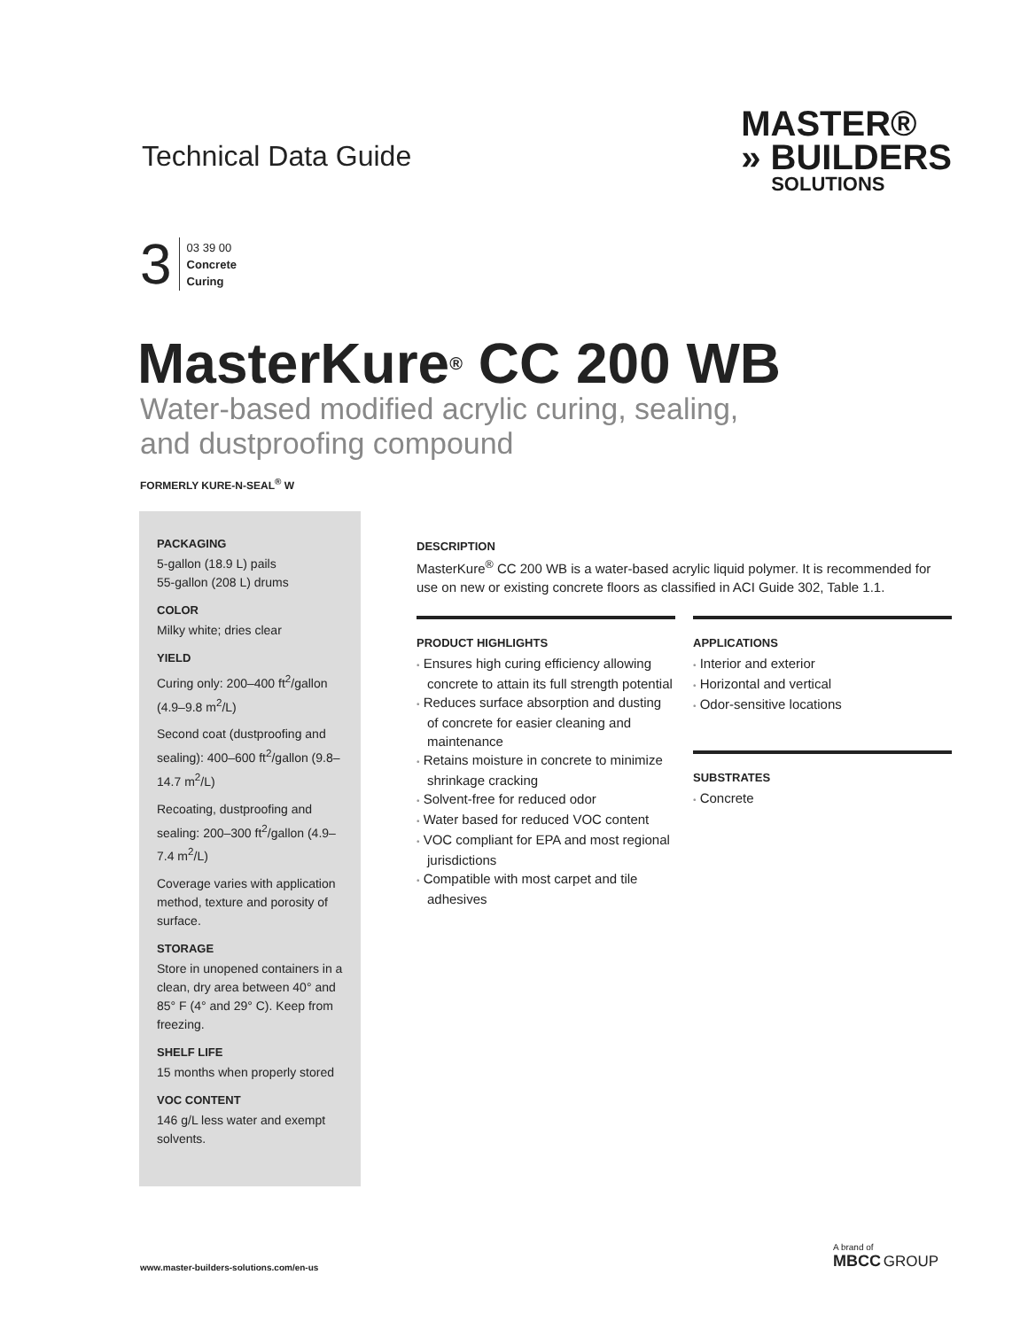Technical Data Guide
MASTER®
» BUILDERS
SOLUTIONS
3
03 39 00
Concrete
Curing
MasterKure<sup>®</sup> CC 200 WB
Water-based modified acrylic curing, sealing,
and dustproofing compound
FORMERLY KURE-N-SEAL<sup>®</sup> W
PACKAGING
5-gallon (18.9 L) pails
55-gallon (208 L) drums
COLOR
Milky white; dries clear
YIELD
Curing only: 200–400 ft<sup>2</sup>/gallon (4.9–9.8 m<sup>2</sup>/L)
Second coat (dustproofing and sealing): 400–600 ft<sup>2</sup>/gallon (9.8–14.7 m<sup>2</sup>/L)
Recoating, dustproofing and sealing: 200–300 ft<sup>2</sup>/gallon (4.9–7.4 m<sup>2</sup>/L)
Coverage varies with application method, texture and porosity of surface.
STORAGE
Store in unopened containers in a clean, dry area between 40° and 85° F (4° and 29° C). Keep from freezing.
SHELF LIFE
15 months when properly stored
VOC CONTENT
146 g/L less water and exempt solvents.
DESCRIPTION
MasterKure<sup>®</sup> CC 200 WB is a water-based acrylic liquid polymer. It is recommended for use on new or existing concrete floors as classified in ACI Guide 302, Table 1.1.
PRODUCT HIGHLIGHTS
• Ensures high curing efficiency allowing concrete to attain its full strength potential
• Reduces surface absorption and dusting of concrete for easier cleaning and maintenance
• Retains moisture in concrete to minimize shrinkage cracking
• Solvent-free for reduced odor
• Water based for reduced VOC content
• VOC compliant for EPA and most regional jurisdictions
• Compatible with most carpet and tile adhesives
APPLICATIONS
• Interior and exterior
• Horizontal and vertical
• Odor-sensitive locations
SUBSTRATES
• Concrete
www.master-builders-solutions.com/en-us
A brand of
MBCC GROUP